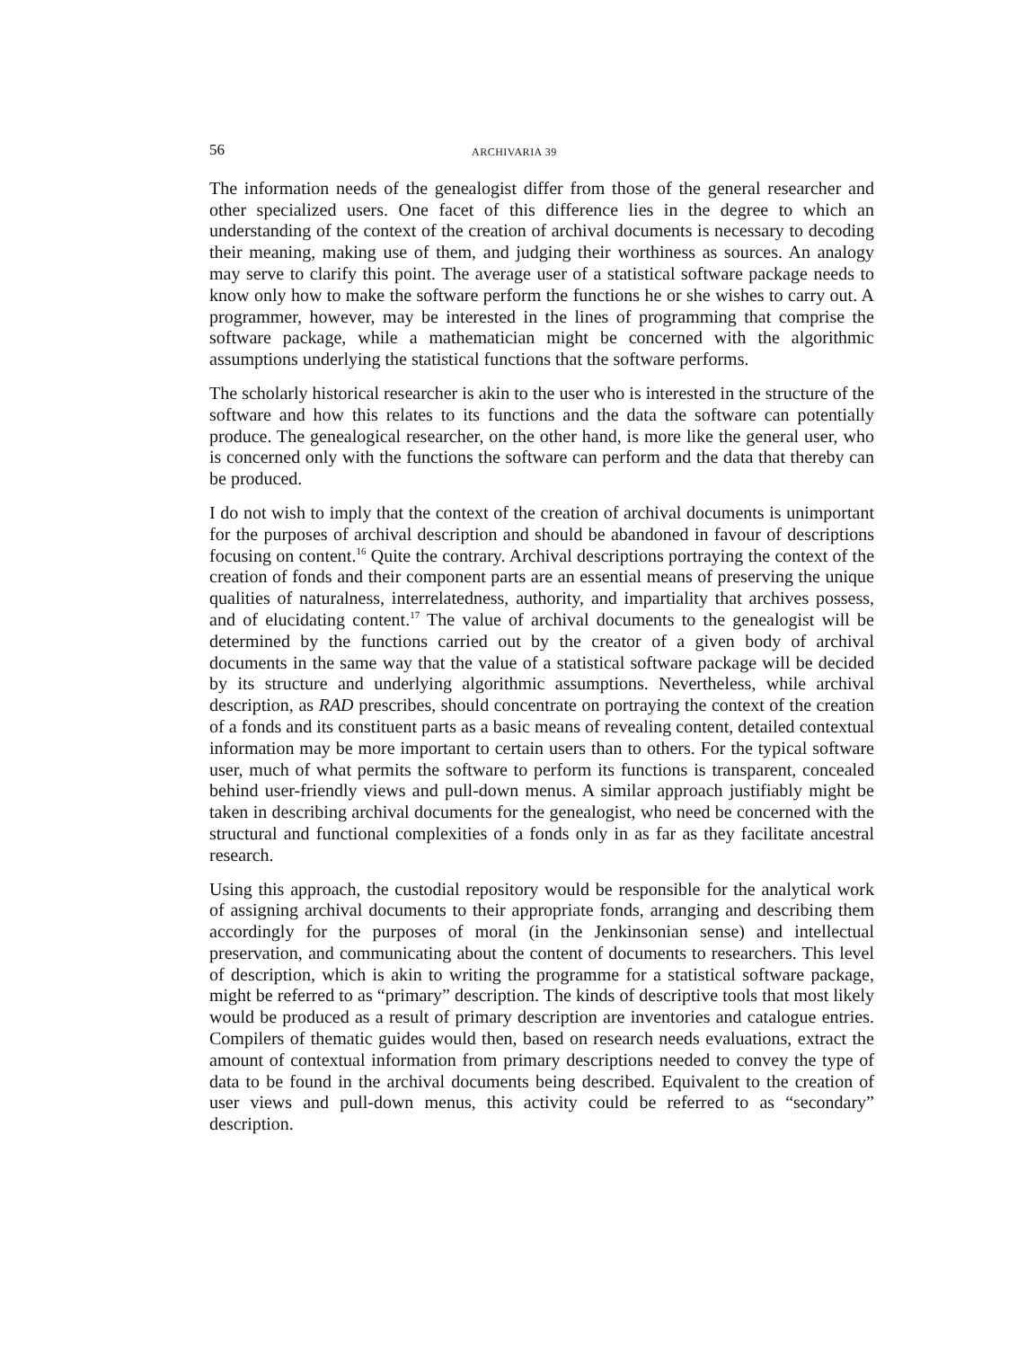56 ARCHIVARIA 39
The information needs of the genealogist differ from those of the general researcher and other specialized users. One facet of this difference lies in the degree to which an understanding of the context of the creation of archival documents is necessary to decoding their meaning, making use of them, and judging their worthiness as sources. An analogy may serve to clarify this point. The average user of a statistical software package needs to know only how to make the software perform the functions he or she wishes to carry out. A programmer, however, may be interested in the lines of programming that comprise the software package, while a mathematician might be concerned with the algorithmic assumptions underlying the statistical functions that the software performs.
The scholarly historical researcher is akin to the user who is interested in the structure of the software and how this relates to its functions and the data the software can potentially produce. The genealogical researcher, on the other hand, is more like the general user, who is concerned only with the functions the software can perform and the data that thereby can be produced.
I do not wish to imply that the context of the creation of archival documents is unimportant for the purposes of archival description and should be abandoned in favour of descriptions focusing on content.<sup>16</sup> Quite the contrary. Archival descriptions portraying the context of the creation of fonds and their component parts are an essential means of preserving the unique qualities of naturalness, interrelatedness, authority, and impartiality that archives possess, and of elucidating content.<sup>17</sup> The value of archival documents to the genealogist will be determined by the functions carried out by the creator of a given body of archival documents in the same way that the value of a statistical software package will be decided by its structure and underlying algorithmic assumptions. Nevertheless, while archival description, as RAD prescribes, should concentrate on portraying the context of the creation of a fonds and its constituent parts as a basic means of revealing content, detailed contextual information may be more important to certain users than to others. For the typical software user, much of what permits the software to perform its functions is transparent, concealed behind user-friendly views and pull-down menus. A similar approach justifiably might be taken in describing archival documents for the genealogist, who need be concerned with the structural and functional complexities of a fonds only in as far as they facilitate ancestral research.
Using this approach, the custodial repository would be responsible for the analytical work of assigning archival documents to their appropriate fonds, arranging and describing them accordingly for the purposes of moral (in the Jenkinsonian sense) and intellectual preservation, and communicating about the content of documents to researchers. This level of description, which is akin to writing the programme for a statistical software package, might be referred to as “primary” description. The kinds of descriptive tools that most likely would be produced as a result of primary description are inventories and catalogue entries. Compilers of thematic guides would then, based on research needs evaluations, extract the amount of contextual information from primary descriptions needed to convey the type of data to be found in the archival documents being described. Equivalent to the creation of user views and pull-down menus, this activity could be referred to as “secondary” description.